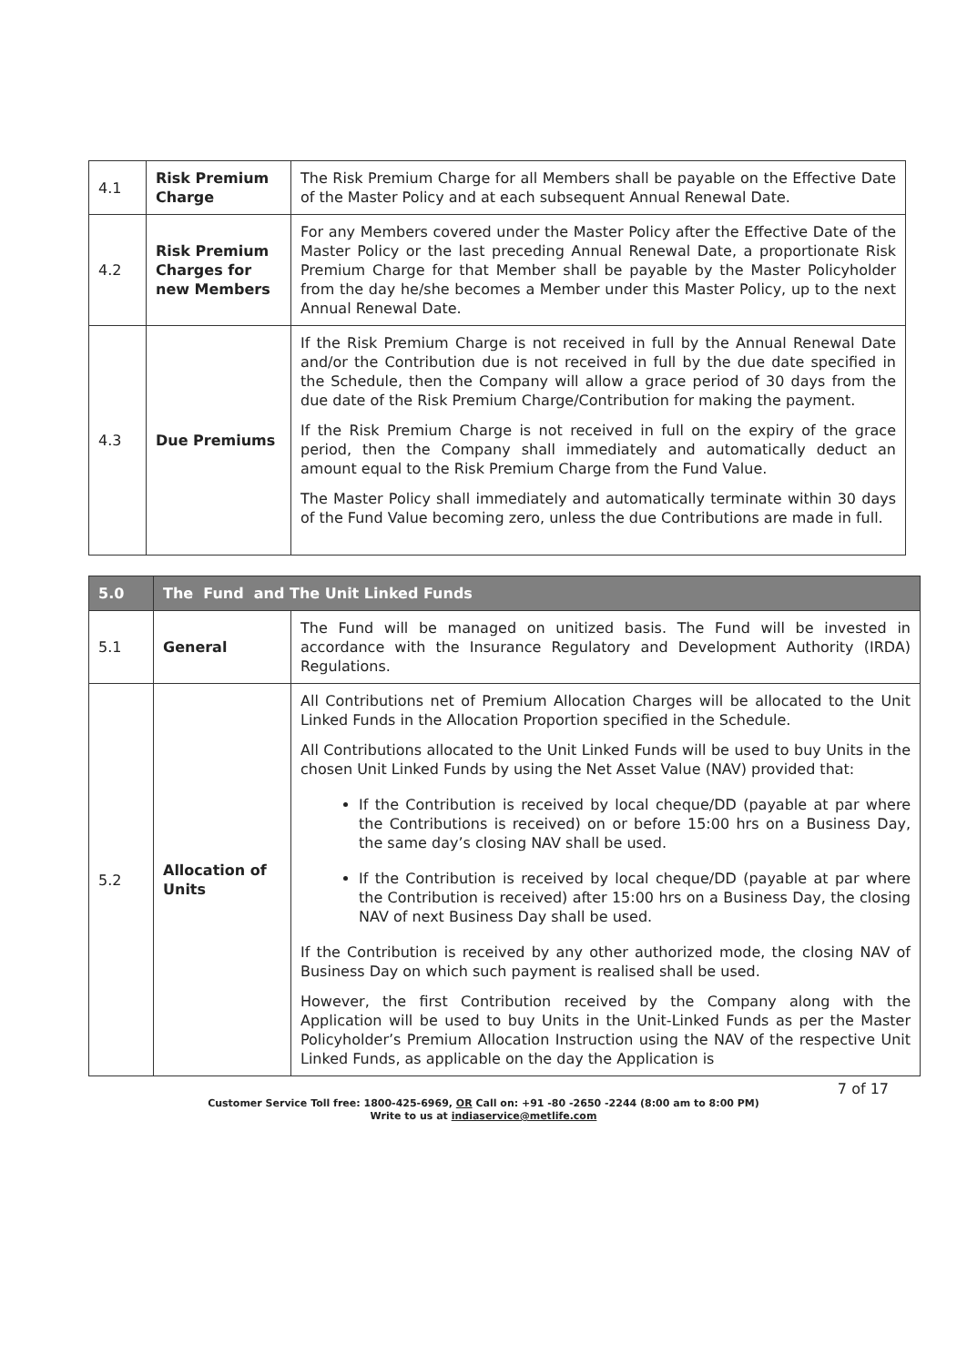| 4.1 | Risk Premium Charge | The Risk Premium Charge for all Members shall be payable on the Effective Date of the Master Policy and at each subsequent Annual Renewal Date. |
| 4.2 | Risk Premium Charges for new Members | For any Members covered under the Master Policy after the Effective Date of the Master Policy or the last preceding Annual Renewal Date, a proportionate Risk Premium Charge for that Member shall be payable by the Master Policyholder from the day he/she becomes a Member under this Master Policy, up to the next Annual Renewal Date. |
| 4.3 | Due Premiums | If the Risk Premium Charge is not received in full by the Annual Renewal Date and/or the Contribution due is not received in full by the due date specified in the Schedule, then the Company will allow a grace period of 30 days from the due date of the Risk Premium Charge/Contribution for making the payment. If the Risk Premium Charge is not received in full on the expiry of the grace period, then the Company shall immediately and automatically deduct an amount equal to the Risk Premium Charge from the Fund Value. The Master Policy shall immediately and automatically terminate within 30 days of the Fund Value becoming zero, unless the due Contributions are made in full. |
| 5.0 | The Fund and The Unit Linked Funds | |
| 5.1 | General | The Fund will be managed on unitized basis. The Fund will be invested in accordance with the Insurance Regulatory and Development Authority (IRDA) Regulations. |
| 5.2 | Allocation of Units | All Contributions net of Premium Allocation Charges will be allocated to the Unit Linked Funds in the Allocation Proportion specified in the Schedule. All Contributions allocated to the Unit Linked Funds will be used to buy Units in the chosen Unit Linked Funds by using the Net Asset Value (NAV) provided that: If the Contribution is received by local cheque/DD (payable at par where the Contributions is received) on or before 15:00 hrs on a Business Day, the same day’s closing NAV shall be used. If the Contribution is received by local cheque/DD (payable at par where the Contribution is received) after 15:00 hrs on a Business Day, the closing NAV of next Business Day shall be used. If the Contribution is received by any other authorized mode, the closing NAV of Business Day on which such payment is realised shall be used. However, the first Contribution received by the Company along with the Application will be used to buy Units in the Unit-Linked Funds as per the Master Policyholder’s Premium Allocation Instruction using the NAV of the respective Unit Linked Funds, as applicable on the day the Application is |
7 of 17
Customer Service Toll free: 1800-425-6969, OR Call on: +91 -80 -2650 -2244 (8:00 am to 8:00 PM)
Write to us at indiaservice@metlife.com